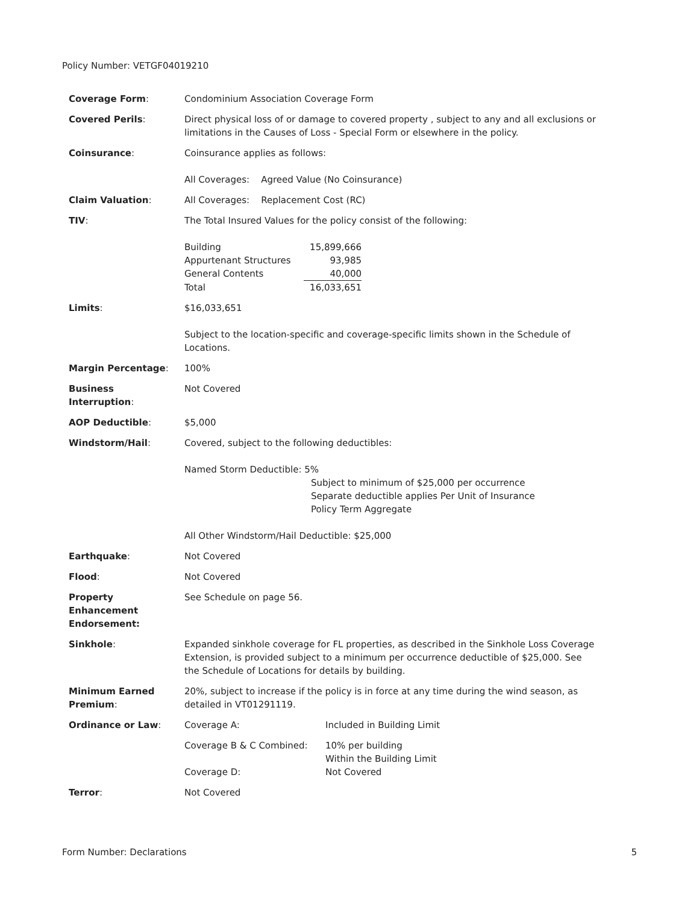Policy Number: VETGF04019210
| Coverage Form : | Condominium Association Coverage Form |
| Covered Perils : | Direct physical loss of or damage to covered property , subject to any and all exclusions or limitations in the Causes of Loss - Special Form or elsewhere in the policy. |
| Coinsurance : | Coinsurance applies as follows: All Coverages: Agreed Value (No Coinsurance) |
| Claim Valuation : | All Coverages: Replacement Cost (RC) |
| TIV : | The Total Insured Values for the policy consist of the following: / Building / 15,899,666 / / Appurtenant Structures / 93,985 / / General Contents / 40,000 / / Total / 16,033,651 / |
| Limits : | $16,033,651 Subject to the location-specific and coverage-specific limits shown in the Schedule of Locations. |
| Margin Percentage : | 100% |
| Business Interruption : | Not Covered |
| AOP Deductible : | $5,000 |
| Windstorm/Hail : | Covered, subject to the following deductibles: Named Storm Deductible: 5% Subject to minimum of $25,000 per occurrence Separate deductible applies Per Unit of Insurance Policy Term Aggregate All Other Windstorm/Hail Deductible: $25,000 |
| Earthquake : | Not Covered |
| Flood : | Not Covered |
| Property Enhancement Endorsement: | See Schedule on page 56. |
| Sinkhole : | Expanded sinkhole coverage for FL properties, as described in the Sinkhole Loss Coverage Extension, is provided subject to a minimum per occurrence deductible of $25,000. See the Schedule of Locations for details by building. |
| Minimum Earned Premium : | 20%, subject to increase if the policy is in force at any time during the wind season, as detailed in VT01291119. |
| Ordinance or Law : | / Coverage A: / Included in Building Limit / / Coverage B & C Combined: / 10% per building Within the Building Limit / / Coverage D: / Not Covered / |
| Terror : | Not Covered |
Form Number: Declarations 5